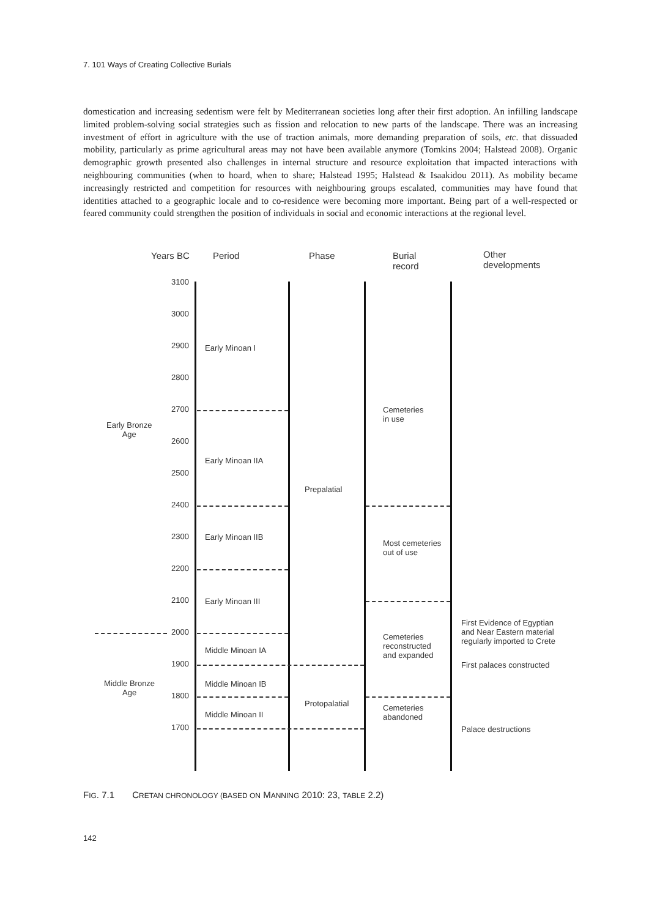7. 101 Ways of Creating Collective Burials
domestication and increasing sedentism were felt by Mediterranean societies long after their first adoption. An infilling landscape limited problem-solving social strategies such as fission and relocation to new parts of the landscape. There was an increasing investment of effort in agriculture with the use of traction animals, more demanding preparation of soils, etc. that dissuaded mobility, particularly as prime agricultural areas may not have been available anymore (Tomkins 2004; Halstead 2008). Organic demographic growth presented also challenges in internal structure and resource exploitation that impacted interactions with neighbouring communities (when to hoard, when to share; Halstead 1995; Halstead & Isaakidou 2011). As mobility became increasingly restricted and competition for resources with neighbouring groups escalated, communities may have found that identities attached to a geographic locale and to co-residence were becoming more important. Being part of a well-respected or feared community could strengthen the position of individuals in social and economic interactions at the regional level.
Years BC Period Phase
Burial
record
Other
developments
3100
3000
2900
2800
2700
2600
2500
2400
2300
2200
2100
2000
1900
1800
1700
Early Bronze
Age
Middle Bronze
Age
Early Minoan I
Early Minoan IIA
Early Minoan IIB
Early Minoan III
Middle Minoan IA
Middle Minoan IB
Middle Minoan II
Prepalatial
Protopalatial
Cemeteries
in use
Most cemeteries
out of use
Cemeteries
reconstructed
and expanded
Cemeteries
abandoned
First Evidence of Egyptian
and Near Eastern material
regularly imported to Crete
First palaces constructed
Palace destructions
FIG. 7.1 CRETAN CHRONOLOGY (BASED ON MANNING 2010: 23, TABLE 2.2)
142